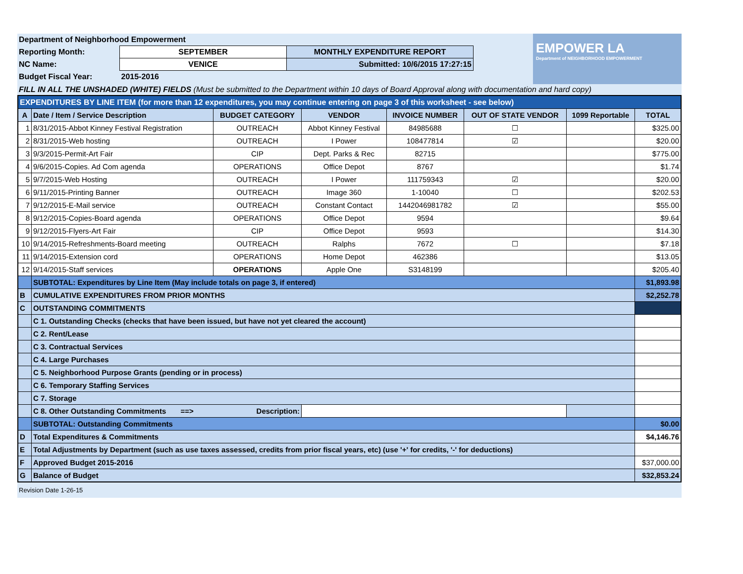| Department of Neighborhood Empowerment | | |
| Reporting Month: | SEPTEMBER | MONTHLY EXPENDITURE REPORT |
| NC Name: | VENICE | Submitted: 10/6/2015 17:27:15 |
| Budget Fiscal Year: | 2015-2016 | |
EMPOWER LA
Department of NEIGHBORHOOD EMPOWERMENT
FILL IN ALL THE UNSHADED (WHITE) FIELDS (Must be submitted to the Department within 10 days of Board Approval along with documentation and hard copy)
| EXPENDITURES BY LINE ITEM (for more than 12 expenditures, you may continue entering on page 3 of this worksheet - see below) | | | | | | | |
| A | Date / Item / Service Description | BUDGET CATEGORY | VENDOR | INVOICE NUMBER | OUT OF STATE VENDOR | 1099 Reportable | TOTAL |
| 1 | 8/31/2015-Abbot Kinney Festival Registration | OUTREACH | Abbot Kinney Festival | 84985688 | ☐ | | $325.00 |
| 2 | 8/31/2015-Web hosting | OUTREACH | I Power | 108477814 | ☑ | | $20.00 |
| 3 | 9/3/2015-Permit-Art Fair | CIP | Dept. Parks & Rec | 82715 | | | $775.00 |
| 4 | 9/6/2015-Copies. Ad Com agenda | OPERATIONS | Office Depot | 8767 | | | $1.74 |
| 5 | 9/7/2015-Web Hosting | OUTREACH | I Power | 111759343 | ☑ | | $20.00 |
| 6 | 9/11/2015-Printing Banner | OUTREACH | Image 360 | 1-10040 | ☐ | | $202.53 |
| 7 | 9/12/2015-E-Mail service | OUTREACH | Constant Contact | 1442046981782 | ☑ | | $55.00 |
| 8 | 9/12/2015-Copies-Board agenda | OPERATIONS | Office Depot | 9594 | | | $9.64 |
| 9 | 9/12/2015-Flyers-Art Fair | CIP | Office Depot | 9593 | | | $14.30 |
| 10 | 9/14/2015-Refreshments-Board meeting | OUTREACH | Ralphs | 7672 | ☐ | | $7.18 |
| 11 | 9/14/2015-Extension cord | OPERATIONS | Home Depot | 462386 | | | $13.05 |
| 12 | 9/14/2015-Staff services | OPERATIONS | Apple One | S3148199 | | | $205.40 |
| | SUBTOTAL: Expenditures by Line Item (May include totals on page 3, if entered) | | | | | | $1,893.98 |
| B | CUMULATIVE EXPENDITURES FROM PRIOR MONTHS | | | | | | $2,252.78 |
| C | OUTSTANDING COMMITMENTS | | | | | | |
| | C 1. Outstanding Checks (checks that have been issued, but have not yet cleared the account) | | | | | | |
| | C 2. Rent/Lease | | | | | | |
| | C 3. Contractual Services | | | | | | |
| | C 4. Large Purchases | | | | | | |
| | C 5. Neighborhood Purpose Grants (pending or in process) | | | | | | |
| | C 6. Temporary Staffing Services | | | | | | |
| | C 7. Storage | | | | | | |
| | C 8. Other Outstanding Commitments ==> Description: | | | | | | |
| | SUBTOTAL: Outstanding Commitments | | | | | | $0.00 |
| D | Total Expenditures & Commitments | | | | | | $4,146.76 |
| E | Total Adjustments by Department (such as use taxes assessed, credits from prior fiscal years, etc) (use '+' for credits, '-' for deductions) | | | | | | |
| F | Approved Budget 2015-2016 | | | | | | $37,000.00 |
| G | Balance of Budget | | | | | | $32,853.24 |
Revision Date 1-26-15